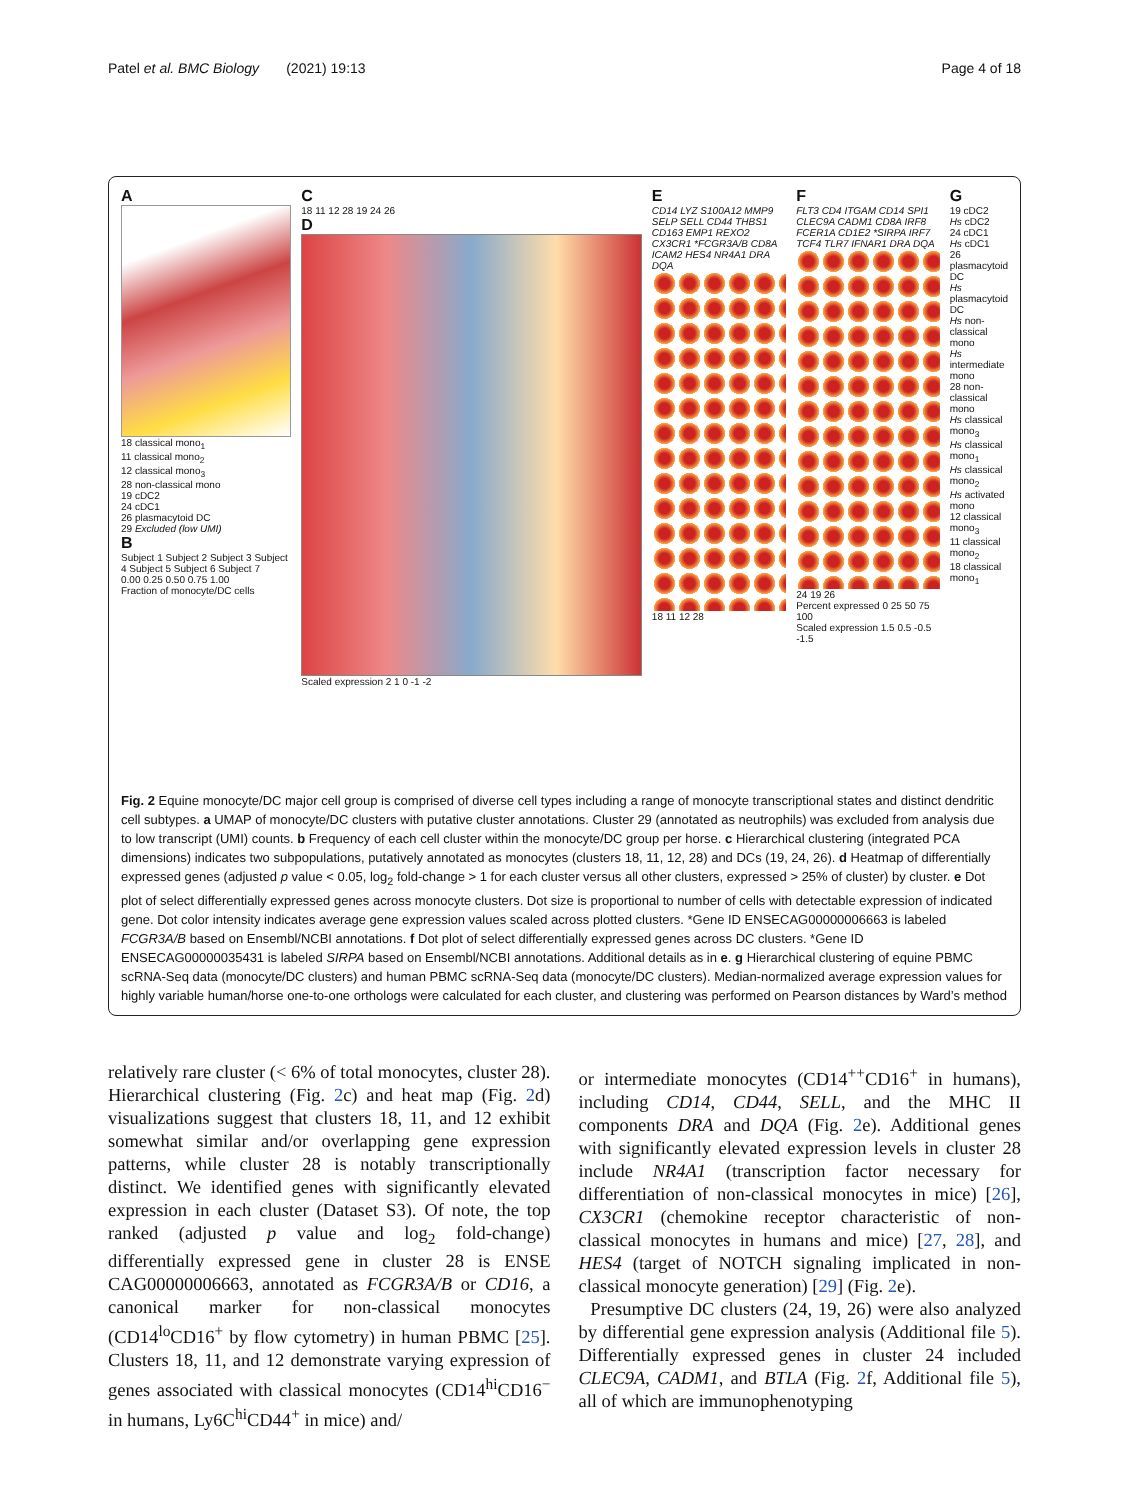Patel et al. BMC Biology (2021) 19:13 Page 4 of 18
A
18 classical mono<sub>1</sub>
11 classical mono<sub>2</sub>
12 classical mono<sub>3</sub>
28 non-classical mono
19 cDC2
24 cDC1
26 plasmacytoid DC
29 Excluded (low UMI)
B
Subject 1 Subject 2 Subject 3 Subject 4 Subject 5 Subject 6 Subject 7
0.00 0.25 0.50 0.75 1.00
Fraction of monocyte/DC cells
C
18 11 12 28 19 24 26
D
Scaled expression 2 1 0 -1 -2
E
CD14 LYZ S100A12 MMP9 SELP SELL CD44 THBS1 CD163 EMP1 REXO2 CX3CR1 *FCGR3A/B CD8A ICAM2 HES4 NR4A1 DRA DQA
18 11 12 28
F
FLT3 CD4 ITGAM CD14 SPI1 CLEC9A CADM1 CD8A IRF8 FCER1A CD1E2 *SIRPA IRF7 TCF4 TLR7 IFNAR1 DRA DQA
24 19 26
Percent expressed 0 25 50 75 100
Scaled expression 1.5 0.5 -0.5 -1.5
G
19 cDC2
Hs cDC2
24 cDC1
Hs cDC1
26 plasmacytoid DC
Hs plasmacytoid DC
Hs non-classical mono
Hs intermediate mono
28 non-classical mono
Hs classical mono<sub>3</sub>
Hs classical mono<sub>1</sub>
Hs classical mono<sub>2</sub>
Hs activated mono
12 classical mono<sub>3</sub>
11 classical mono<sub>2</sub>
18 classical mono<sub>1</sub>
Fig. 2 Equine monocyte/DC major cell group is comprised of diverse cell types including a range of monocyte transcriptional states and distinct dendritic cell subtypes. a UMAP of monocyte/DC clusters with putative cluster annotations. Cluster 29 (annotated as neutrophils) was excluded from analysis due to low transcript (UMI) counts. b Frequency of each cell cluster within the monocyte/DC group per horse. c Hierarchical clustering (integrated PCA dimensions) indicates two subpopulations, putatively annotated as monocytes (clusters 18, 11, 12, 28) and DCs (19, 24, 26). d Heatmap of differentially expressed genes (adjusted p value < 0.05, log<sub>2</sub> fold-change > 1 for each cluster versus all other clusters, expressed > 25% of cluster) by cluster. e Dot plot of select differentially expressed genes across monocyte clusters. Dot size is proportional to number of cells with detectable expression of indicated gene. Dot color intensity indicates average gene expression values scaled across plotted clusters. *Gene ID ENSECAG00000006663 is labeled FCGR3A/B based on Ensembl/NCBI annotations. f Dot plot of select differentially expressed genes across DC clusters. *Gene ID ENSECAG00000035431 is labeled SIRPA based on Ensembl/NCBI annotations. Additional details as in e. g Hierarchical clustering of equine PBMC scRNA-Seq data (monocyte/DC clusters) and human PBMC scRNA-Seq data (monocyte/DC clusters). Median-normalized average expression values for highly variable human/horse one-to-one orthologs were calculated for each cluster, and clustering was performed on Pearson distances by Ward’s method
relatively rare cluster (< 6% of total monocytes, cluster 28). Hierarchical clustering (Fig. 2c) and heat map (Fig. 2d) visualizations suggest that clusters 18, 11, and 12 exhibit somewhat similar and/or overlapping gene expression patterns, while cluster 28 is notably transcriptionally distinct. We identified genes with significantly elevated expression in each cluster (Dataset S3). Of note, the top ranked (adjusted p value and log<sub>2</sub> fold-change) differentially expressed gene in cluster 28 is ENSE CAG00000006663, annotated as FCGR3A/B or CD16, a canonical marker for non-classical monocytes (CD14<sup>lo</sup>CD16<sup>+</sup> by flow cytometry) in human PBMC [25]. Clusters 18, 11, and 12 demonstrate varying expression of genes associated with classical monocytes (CD14<sup>hi</sup>CD16<sup>−</sup> in humans, Ly6C<sup>hi</sup>CD44<sup>+</sup> in mice) and/
or intermediate monocytes (CD14<sup>++</sup>CD16<sup>+</sup> in humans), including CD14, CD44, SELL, and the MHC II components DRA and DQA (Fig. 2e). Additional genes with significantly elevated expression levels in cluster 28 include NR4A1 (transcription factor necessary for differentiation of non-classical monocytes in mice) [26], CX3CR1 (chemokine receptor characteristic of non-classical monocytes in humans and mice) [27, 28], and HES4 (target of NOTCH signaling implicated in non-classical monocyte generation) [29] (Fig. 2e).
Presumptive DC clusters (24, 19, 26) were also analyzed by differential gene expression analysis (Additional file 5). Differentially expressed genes in cluster 24 included CLEC9A, CADM1, and BTLA (Fig. 2f, Additional file 5), all of which are immunophenotyping